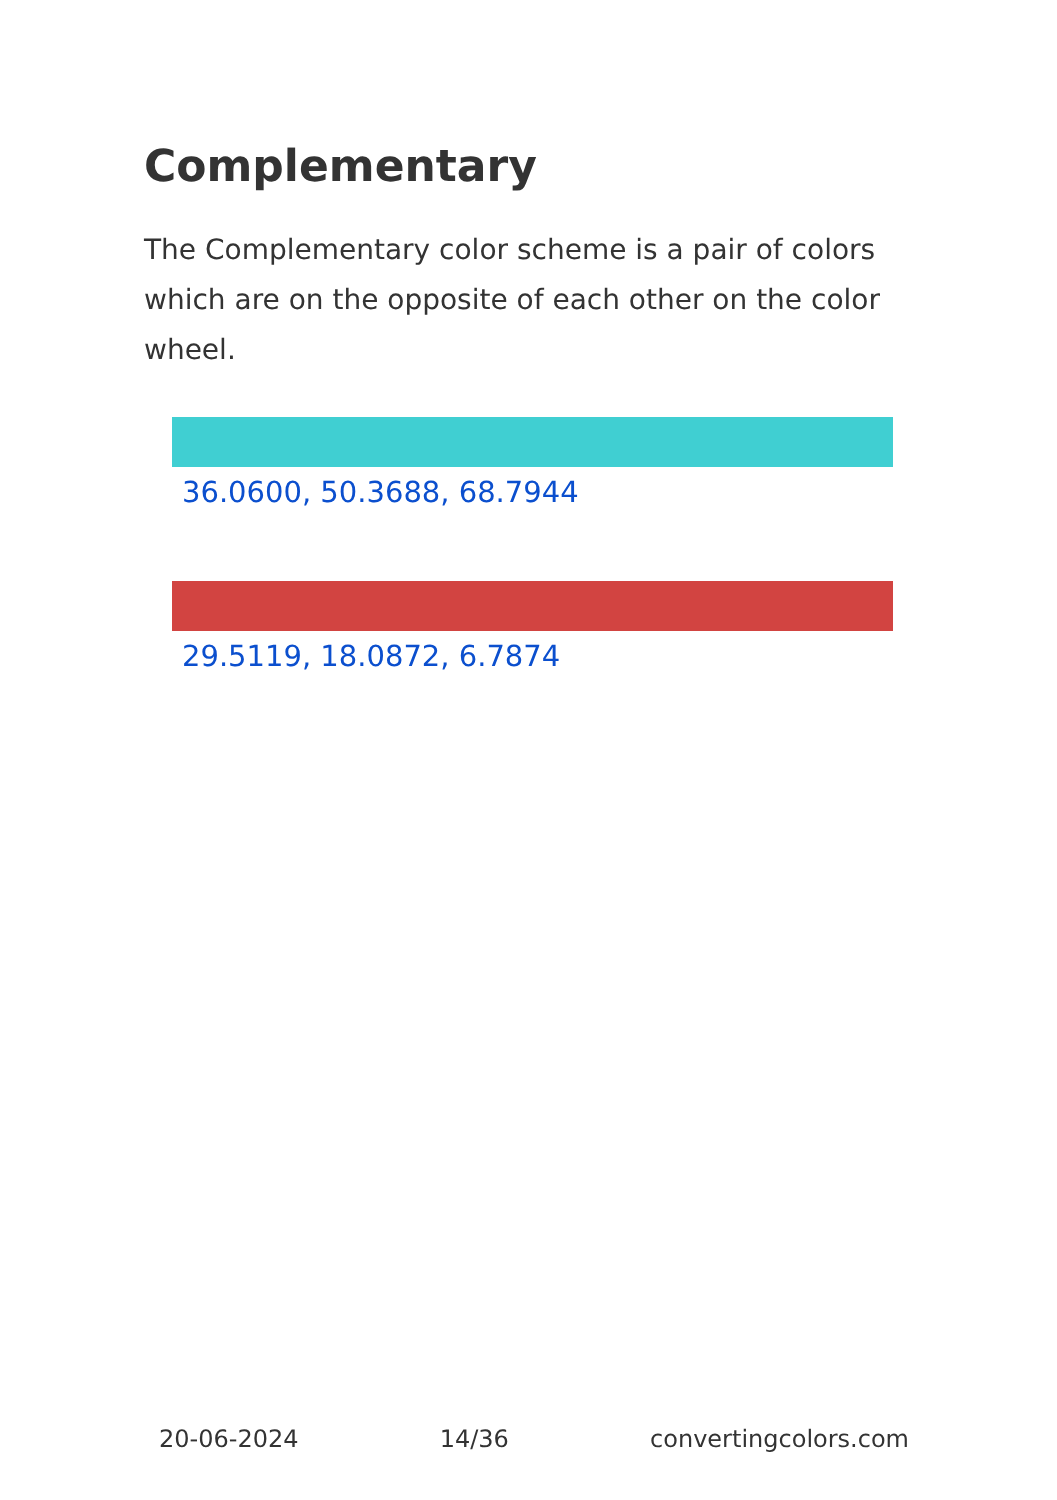Complementary
The Complementary color scheme is a pair of colors which are on the opposite of each other on the color wheel.
36.0600, 50.3688, 68.7944
29.5119, 18.0872, 6.7874
20-06-2024 14/36 convertingcolors.com